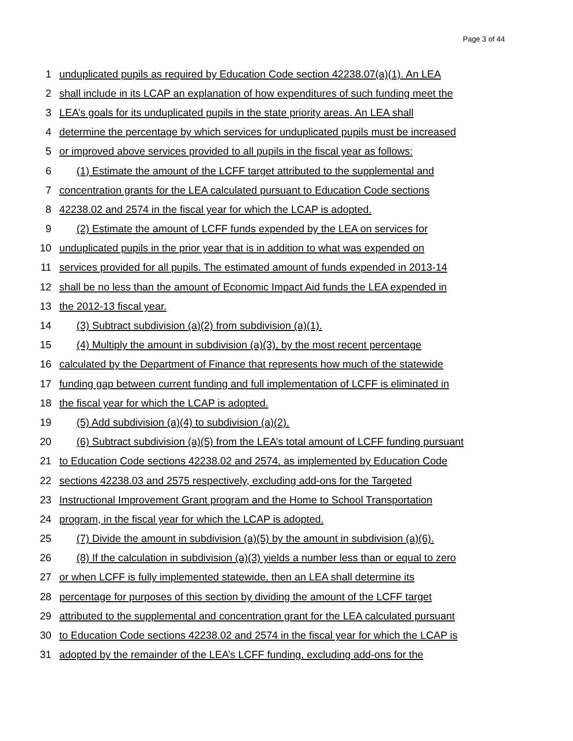Page 3 of 44
1 unduplicated pupils as required by Education Code section 42238.07(a)(1). An LEA
2 shall include in its LCAP an explanation of how expenditures of such funding meet the
3 LEA’s goals for its unduplicated pupils in the state priority areas. An LEA shall
4 determine the percentage by which services for unduplicated pupils must be increased
5 or improved above services provided to all pupils in the fiscal year as follows:
6 (1) Estimate the amount of the LCFF target attributed to the supplemental and
7 concentration grants for the LEA calculated pursuant to Education Code sections
8 42238.02 and 2574 in the fiscal year for which the LCAP is adopted.
9 (2) Estimate the amount of LCFF funds expended by the LEA on services for
10 unduplicated pupils in the prior year that is in addition to what was expended on
11 services provided for all pupils. The estimated amount of funds expended in 2013-14
12 shall be no less than the amount of Economic Impact Aid funds the LEA expended in
13 the 2012-13 fiscal year.
14 (3) Subtract subdivision (a)(2) from subdivision (a)(1).
15 (4) Multiply the amount in subdivision (a)(3), by the most recent percentage
16 calculated by the Department of Finance that represents how much of the statewide
17 funding gap between current funding and full implementation of LCFF is eliminated in
18 the fiscal year for which the LCAP is adopted.
19 (5) Add subdivision (a)(4) to subdivision (a)(2).
20 (6) Subtract subdivision (a)(5) from the LEA’s total amount of LCFF funding pursuant
21 to Education Code sections 42238.02 and 2574, as implemented by Education Code
22 sections 42238.03 and 2575 respectively, excluding add-ons for the Targeted
23 Instructional Improvement Grant program and the Home to School Transportation
24 program, in the fiscal year for which the LCAP is adopted.
25 (7) Divide the amount in subdivision (a)(5) by the amount in subdivision (a)(6).
26 (8) If the calculation in subdivision (a)(3) yields a number less than or equal to zero
27 or when LCFF is fully implemented statewide, then an LEA shall determine its
28 percentage for purposes of this section by dividing the amount of the LCFF target
29 attributed to the supplemental and concentration grant for the LEA calculated pursuant
30 to Education Code sections 42238.02 and 2574 in the fiscal year for which the LCAP is
31 adopted by the remainder of the LEA’s LCFF funding, excluding add-ons for the